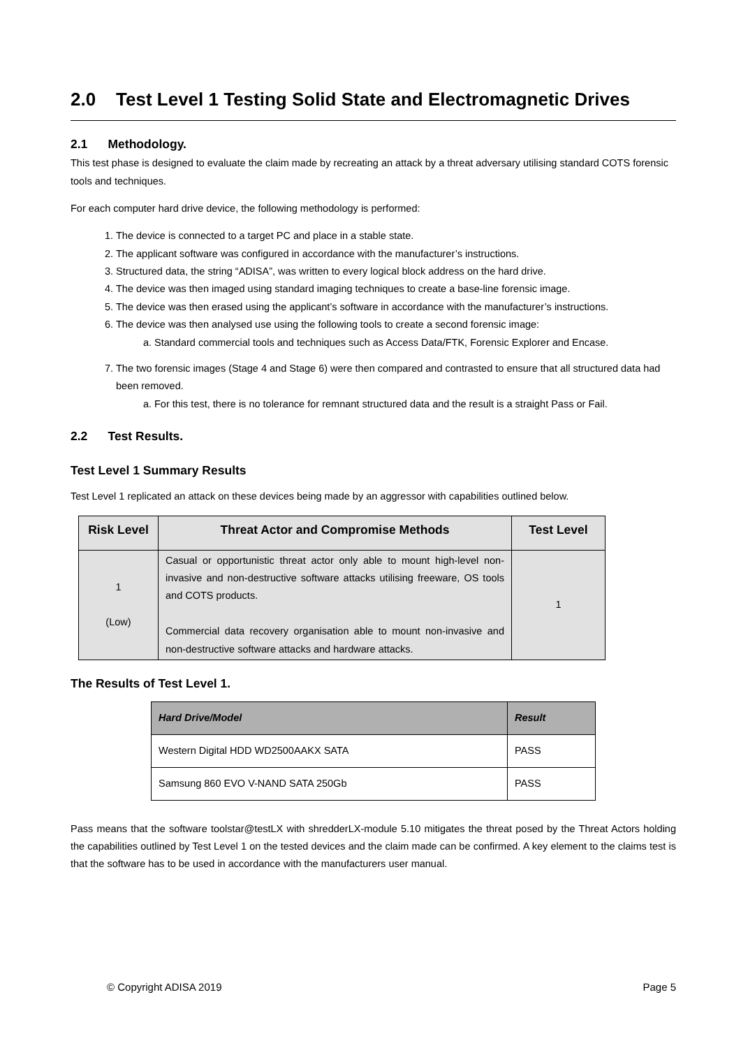2.0 Test Level 1 Testing Solid State and Electromagnetic Drives
2.1 Methodology.
This test phase is designed to evaluate the claim made by recreating an attack by a threat adversary utilising standard COTS forensic tools and techniques.
For each computer hard drive device, the following methodology is performed:
1. The device is connected to a target PC and place in a stable state.
2. The applicant software was configured in accordance with the manufacturer’s instructions.
3. Structured data, the string “ADISA”, was written to every logical block address on the hard drive.
4. The device was then imaged using standard imaging techniques to create a base-line forensic image.
5. The device was then erased using the applicant’s software in accordance with the manufacturer’s instructions.
6. The device was then analysed use using the following tools to create a second forensic image:
a. Standard commercial tools and techniques such as Access Data/FTK, Forensic Explorer and Encase.
7. The two forensic images (Stage 4 and Stage 6) were then compared and contrasted to ensure that all structured data had been removed.
a. For this test, there is no tolerance for remnant structured data and the result is a straight Pass or Fail.
2.2 Test Results.
Test Level 1 Summary Results
Test Level 1 replicated an attack on these devices being made by an aggressor with capabilities outlined below.
| Risk Level | Threat Actor and Compromise Methods | Test Level |
| --- | --- | --- |
| 1 (Low) | Casual or opportunistic threat actor only able to mount high-level non-invasive and non-destructive software attacks utilising freeware, OS tools and COTS products. Commercial data recovery organisation able to mount non-invasive and non-destructive software attacks and hardware attacks. | 1 |
The Results of Test Level 1.
| Hard Drive/Model | Result |
| --- | --- |
| Western Digital HDD WD2500AAKX SATA | PASS |
| Samsung 860 EVO V-NAND SATA 250Gb | PASS |
Pass means that the software toolstar@testLX with shredderLX-module 5.10 mitigates the threat posed by the Threat Actors holding the capabilities outlined by Test Level 1 on the tested devices and the claim made can be confirmed. A key element to the claims test is that the software has to be used in accordance with the manufacturers user manual.
© Copyright ADISA 2019 Page 5